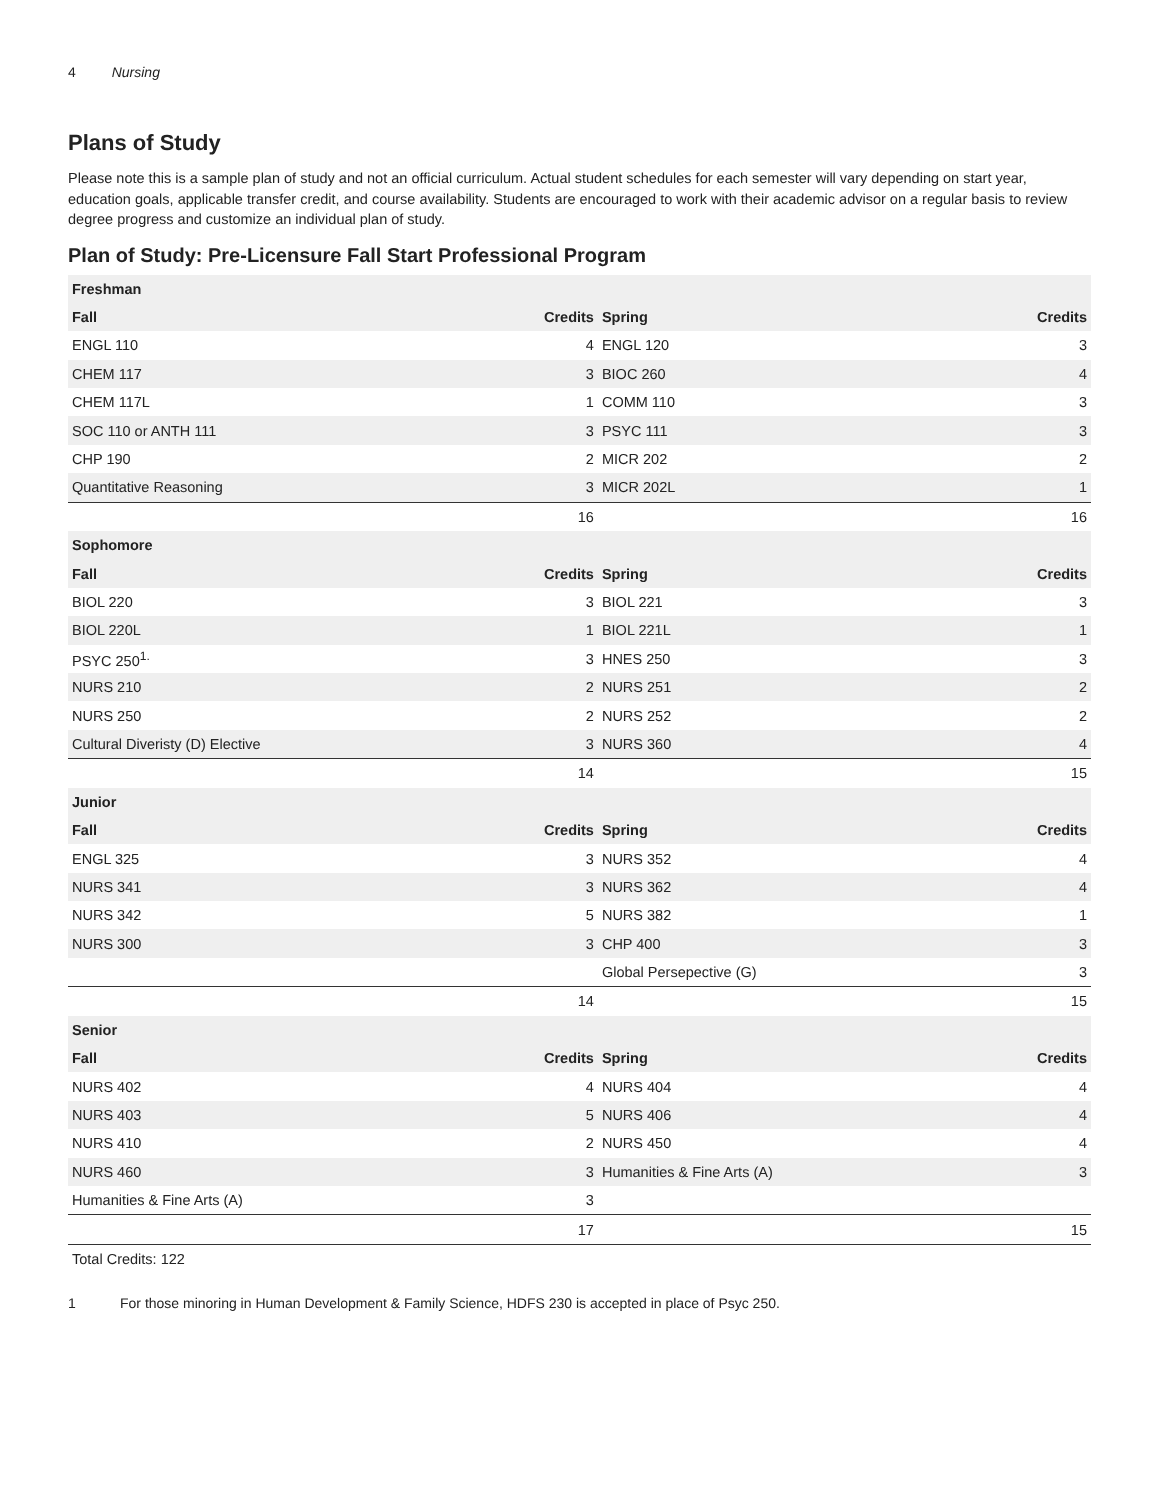4 Nursing
Plans of Study
Please note this is a sample plan of study and not an official curriculum. Actual student schedules for each semester will vary depending on start year, education goals, applicable transfer credit, and course availability. Students are encouraged to work with their academic advisor on a regular basis to review degree progress and customize an individual plan of study.
Plan of Study: Pre-Licensure Fall Start Professional Program
| Freshman | | | |
| --- | --- | --- | --- |
| Fall | Credits | Spring | Credits |
| ENGL 110 | 4 | ENGL 120 | 3 |
| CHEM 117 | 3 | BIOC 260 | 4 |
| CHEM 117L | 1 | COMM 110 | 3 |
| SOC 110 or ANTH 111 | 3 | PSYC 111 | 3 |
| CHP 190 | 2 | MICR 202 | 2 |
| Quantitative Reasoning | 3 | MICR 202L | 1 |
| | 16 | | 16 |
| Sophomore | | | |
| Fall | Credits | Spring | Credits |
| BIOL 220 | 3 | BIOL 221 | 3 |
| BIOL 220L | 1 | BIOL 221L | 1 |
| PSYC 250<sup>1.</sup> | 3 | HNES 250 | 3 |
| NURS 210 | 2 | NURS 251 | 2 |
| NURS 250 | 2 | NURS 252 | 2 |
| Cultural Diveristy (D) Elective | 3 | NURS 360 | 4 |
| | 14 | | 15 |
| Junior | | | |
| Fall | Credits | Spring | Credits |
| ENGL 325 | 3 | NURS 352 | 4 |
| NURS 341 | 3 | NURS 362 | 4 |
| NURS 342 | 5 | NURS 382 | 1 |
| NURS 300 | 3 | CHP 400 | 3 |
| | | Global Persepective (G) | 3 |
| | 14 | | 15 |
| Senior | | | |
| Fall | Credits | Spring | Credits |
| NURS 402 | 4 | NURS 404 | 4 |
| NURS 403 | 5 | NURS 406 | 4 |
| NURS 410 | 2 | NURS 450 | 4 |
| NURS 460 | 3 | Humanities & Fine Arts (A) | 3 |
| Humanities & Fine Arts (A) | 3 | | |
| | 17 | | 15 |
| Total Credits: 122 | | | |
1 For those minoring in Human Development & Family Science, HDFS 230 is accepted in place of Psyc 250.